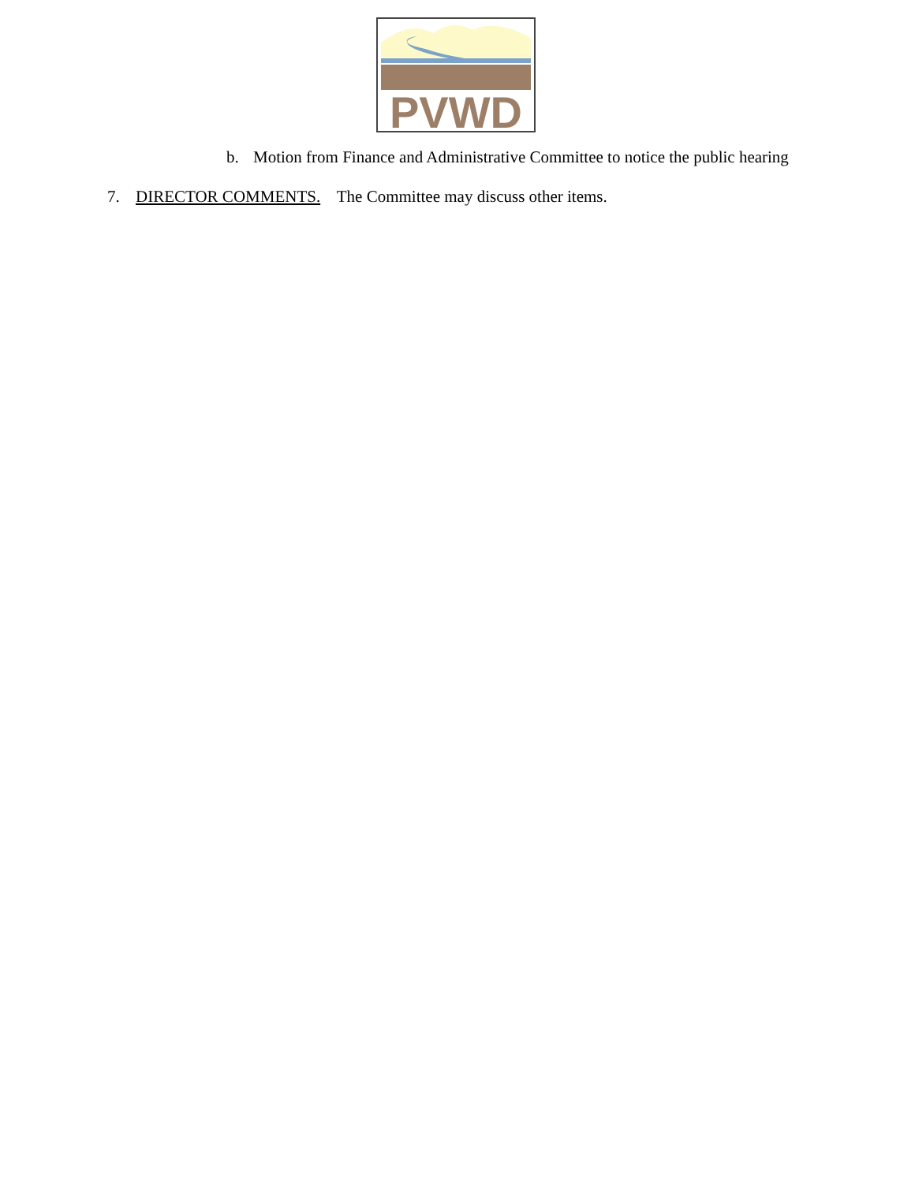PVWD
b. Motion from Finance and Administrative Committee to notice the public hearing
7. DIRECTOR COMMENTS. The Committee may discuss other items.